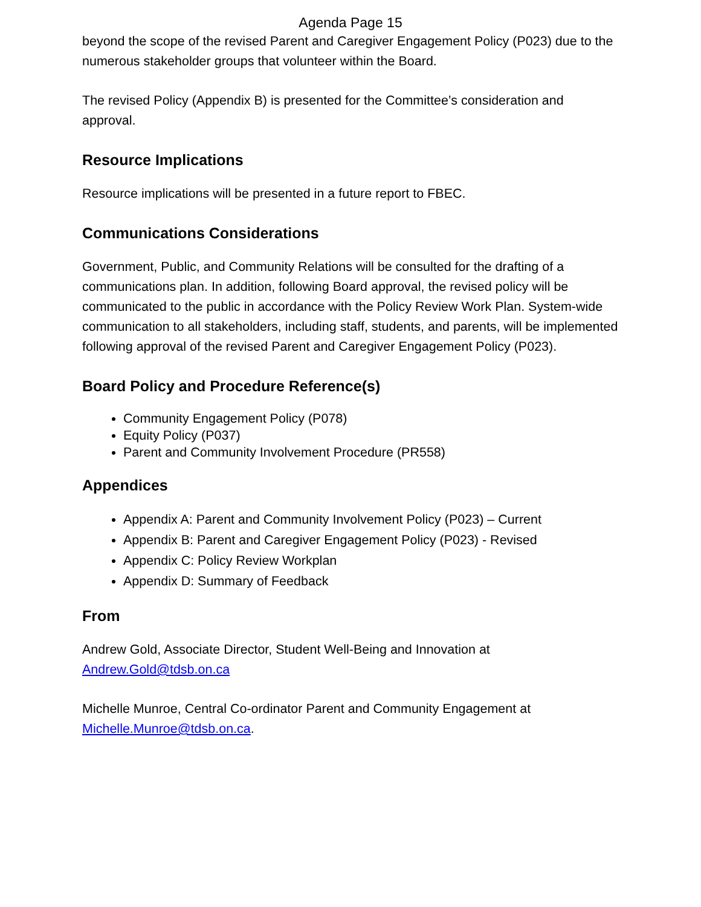Agenda Page 15
beyond the scope of the revised Parent and Caregiver Engagement Policy (P023) due to the numerous stakeholder groups that volunteer within the Board.
The revised Policy (Appendix B) is presented for the Committee’s consideration and approval.
Resource Implications
Resource implications will be presented in a future report to FBEC.
Communications Considerations
Government, Public, and Community Relations will be consulted for the drafting of a communications plan. In addition, following Board approval, the revised policy will be communicated to the public in accordance with the Policy Review Work Plan. System-wide communication to all stakeholders, including staff, students, and parents, will be implemented following approval of the revised Parent and Caregiver Engagement Policy (P023).
Board Policy and Procedure Reference(s)
Community Engagement Policy (P078)
Equity Policy (P037)
Parent and Community Involvement Procedure (PR558)
Appendices
Appendix A: Parent and Community Involvement Policy (P023) – Current
Appendix B: Parent and Caregiver Engagement Policy (P023) - Revised
Appendix C: Policy Review Workplan
Appendix D: Summary of Feedback
From
Andrew Gold, Associate Director, Student Well-Being and Innovation at Andrew.Gold@tdsb.on.ca
Michelle Munroe, Central Co-ordinator Parent and Community Engagement at Michelle.Munroe@tdsb.on.ca.